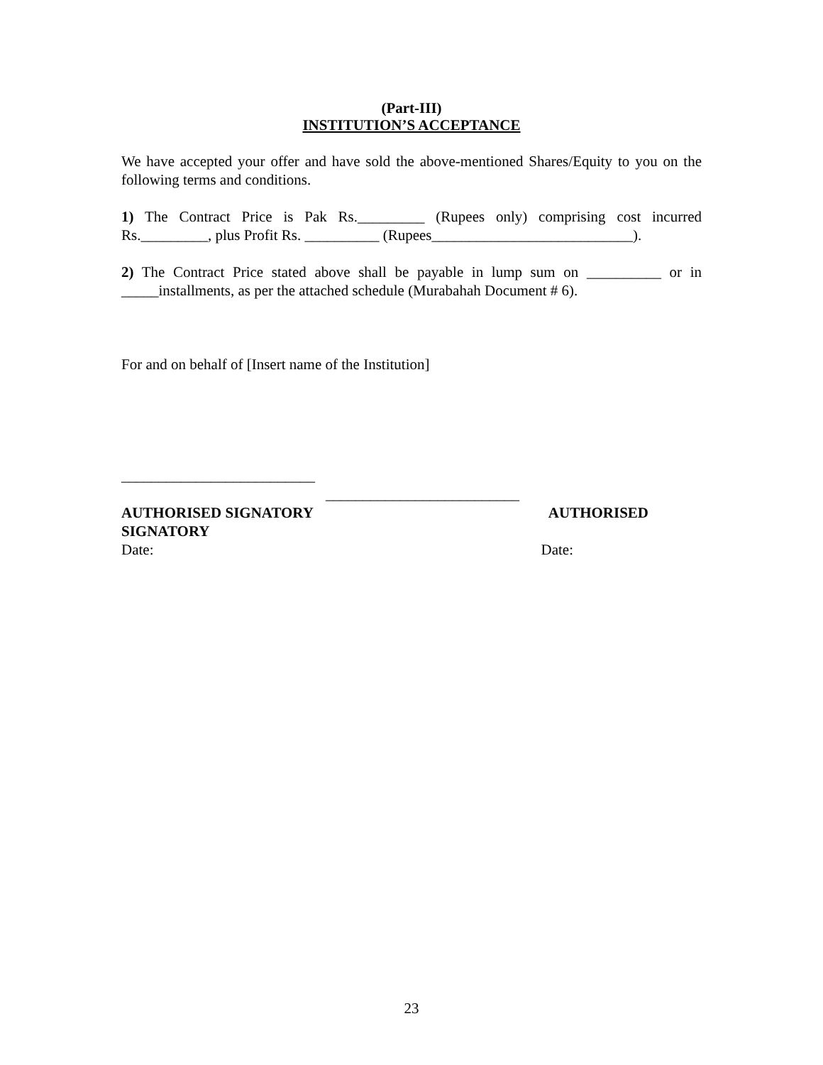(Part-III)
INSTITUTION’S ACCEPTANCE
We have accepted your offer and have sold the above-mentioned Shares/Equity to you on the following terms and conditions.
1) The Contract Price is Pak Rs._________ (Rupees only) comprising cost incurred Rs._________, plus Profit Rs. __________ (Rupees___________________________).
2) The Contract Price stated above shall be payable in lump sum on __________ or in _____installments, as per the attached schedule (Murabahah Document # 6).
For and on behalf of [Insert name of the Institution]
__________________________
__________________________
AUTHORISED SIGNATORY AUTHORISED
SIGNATORY
Date: Date:
23